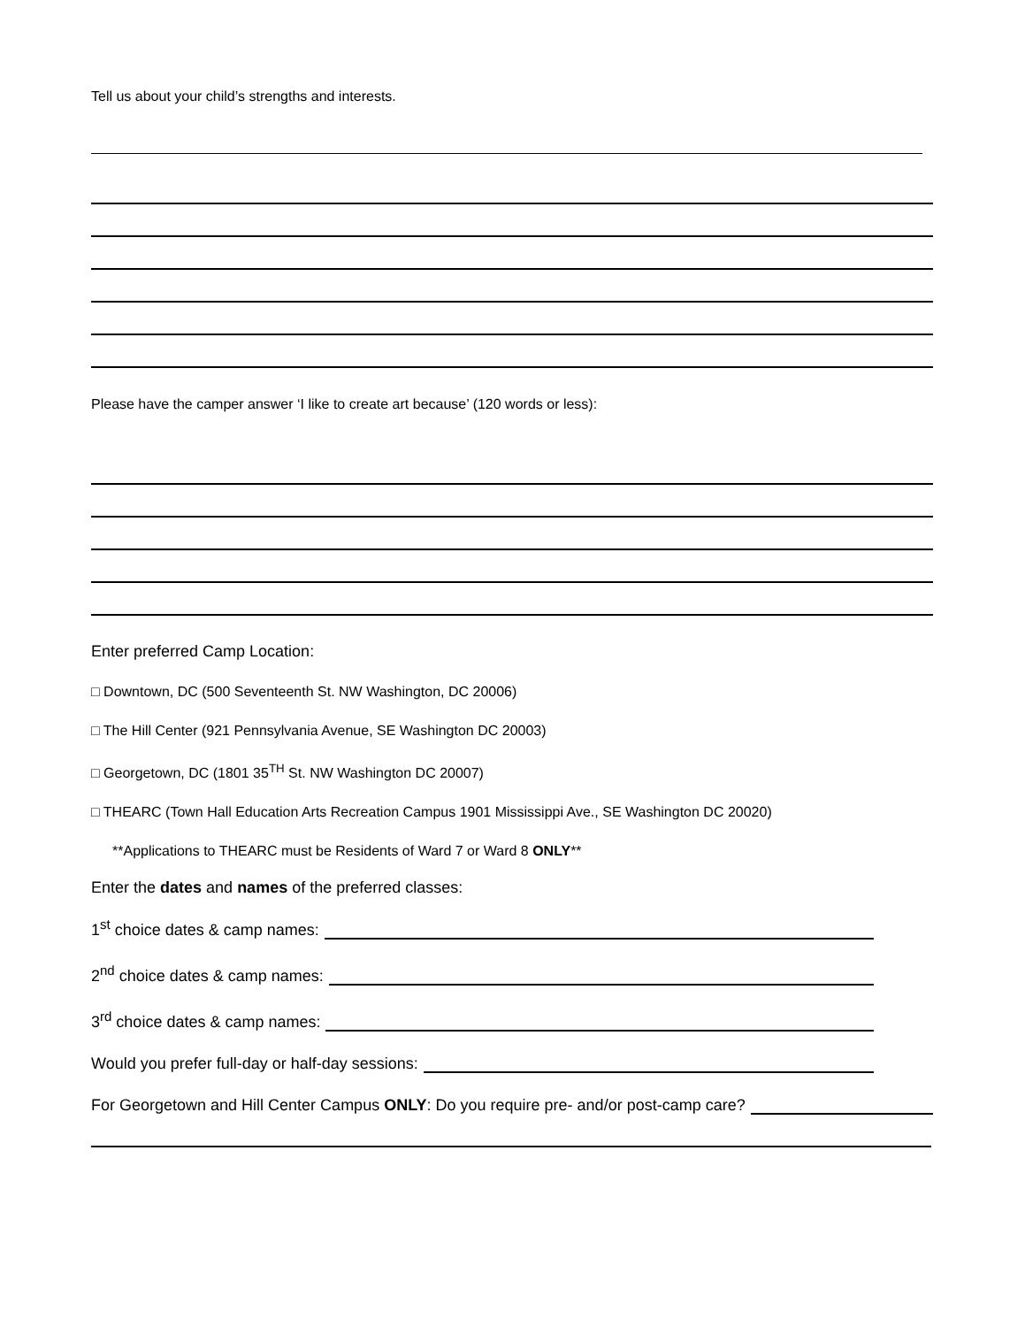Tell us about your child’s strengths and interests.
Please have the camper answer ‘I like to create art because’ (120 words or less):
Enter preferred Camp Location:
□ Downtown, DC (500 Seventeenth St. NW Washington, DC 20006)
□ The Hill Center (921 Pennsylvania Avenue, SE Washington DC 20003)
□ Georgetown, DC (1801 35<sup>TH</sup> St. NW Washington DC 20007)
□ THEARC (Town Hall Education Arts Recreation Campus 1901 Mississippi Ave., SE Washington DC 20020)
**Applications to THEARC must be Residents of Ward 7 or Ward 8 ONLY**
Enter the dates and names of the preferred classes:
1<sup>st</sup> choice dates & camp names:
2<sup>nd</sup> choice dates & camp names:
3<sup>rd</sup> choice dates & camp names:
Would you prefer full-day or half-day sessions:
For Georgetown and Hill Center Campus ONLY: Do you require pre- and/or post-camp care?